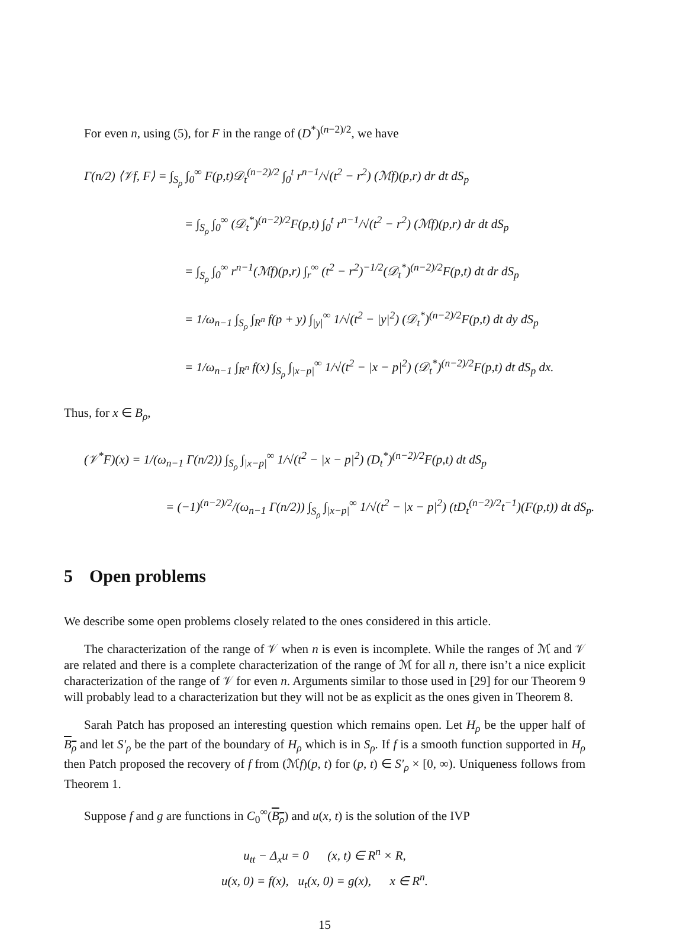For even n, using (5), for F in the range of (D<sup>*</sup>)<sup>(n−2)/2</sup>, we have
Γ(n/2) ⟨𝒱f, F⟩ = ∫<sub>S<sub>ρ</sub></sub> ∫<sub>0</sub><sup>∞</sup> F(p,t)𝒟<sub>t</sub><sup>(n−2)/2</sup> ∫<sub>0</sub><sup>t</sup> r<sup>n−1</sup>/√(t<sup>2</sup> − r<sup>2</sup>) (ℳf)(p,r) dr dt dS<sub>p</sub>
= ∫<sub>S<sub>ρ</sub></sub> ∫<sub>0</sub><sup>∞</sup> (𝒟<sub>t</sub><sup>*</sup>)<sup>(n−2)/2</sup>F(p,t) ∫<sub>0</sub><sup>t</sup> r<sup>n−1</sup>/√(t<sup>2</sup> − r<sup>2</sup>) (ℳf)(p,r) dr dt dS<sub>p</sub>
= ∫<sub>S<sub>ρ</sub></sub> ∫<sub>0</sub><sup>∞</sup> r<sup>n−1</sup>(ℳf)(p,r) ∫<sub>r</sub><sup>∞</sup> (t<sup>2</sup> − r<sup>2</sup>)<sup>−1/2</sup>(𝒟<sub>t</sub><sup>*</sup>)<sup>(n−2)/2</sup>F(p,t) dt dr dS<sub>p</sub>
= 1/ω<sub>n−1</sub> ∫<sub>S<sub>ρ</sub></sub> ∫<sub>R<sup>n</sup></sub> f(p + y) ∫<sub>|y|</sub><sup>∞</sup> 1/√(t<sup>2</sup> − |y|<sup>2</sup>) (𝒟<sub>t</sub><sup>*</sup>)<sup>(n−2)/2</sup>F(p,t) dt dy dS<sub>p</sub>
= 1/ω<sub>n−1</sub> ∫<sub>R<sup>n</sup></sub> f(x) ∫<sub>S<sub>ρ</sub></sub> ∫<sub>|x−p|</sub><sup>∞</sup> 1/√(t<sup>2</sup> − |x − p|<sup>2</sup>) (𝒟<sub>t</sub><sup>*</sup>)<sup>(n−2)/2</sup>F(p,t) dt dS<sub>p</sub> dx.
Thus, for x ∈ B<sub>ρ</sub>,
(𝒱<sup>*</sup>F)(x) = 1/(ω<sub>n−1</sub> Γ(n/2)) ∫<sub>S<sub>ρ</sub></sub> ∫<sub>|x−p|</sub><sup>∞</sup> 1/√(t<sup>2</sup> − |x − p|<sup>2</sup>) (D<sub>t</sub><sup>*</sup>)<sup>(n−2)/2</sup>F(p,t) dt dS<sub>p</sub>
= (−1)<sup>(n−2)/2</sup>/(ω<sub>n−1</sub> Γ(n/2)) ∫<sub>S<sub>ρ</sub></sub> ∫<sub>|x−p|</sub><sup>∞</sup> 1/√(t<sup>2</sup> − |x − p|<sup>2</sup>) (tD<sub>t</sub><sup>(n−2)/2</sup>t<sup>−1</sup>)(F(p,t)) dt dS<sub>p</sub>.
5 Open problems
We describe some open problems closely related to the ones considered in this article.
The characterization of the range of 𝒱 when n is even is incomplete. While the ranges of ℳ and 𝒱 are related and there is a complete characterization of the range of ℳ for all n, there isn’t a nice explicit characterization of the range of 𝒱 for even n. Arguments similar to those used in [29] for our Theorem 9 will probably lead to a characterization but they will not be as explicit as the ones given in Theorem 8.
Sarah Patch has proposed an interesting question which remains open. Let H<sub>ρ</sub> be the upper half of B<sub>ρ</sub> and let S′<sub>ρ</sub> be the part of the boundary of H<sub>ρ</sub> which is in S<sub>ρ</sub>. If f is a smooth function supported in H<sub>ρ</sub> then Patch proposed the recovery of f from (ℳf)(p, t) for (p, t) ∈ S′<sub>ρ</sub> × [0, ∞). Uniqueness follows from Theorem 1.
Suppose f and g are functions in C<sub>0</sub><sup>∞</sup>(B<sub>ρ</sub>) and u(x, t) is the solution of the IVP
u<sub>tt</sub> − Δ<sub>x</sub>u = 0 (x, t) ∈ R<sup>n</sup> × R,
u(x, 0) = f(x), u<sub>t</sub>(x, 0) = g(x), x ∈ R<sup>n</sup>.
15